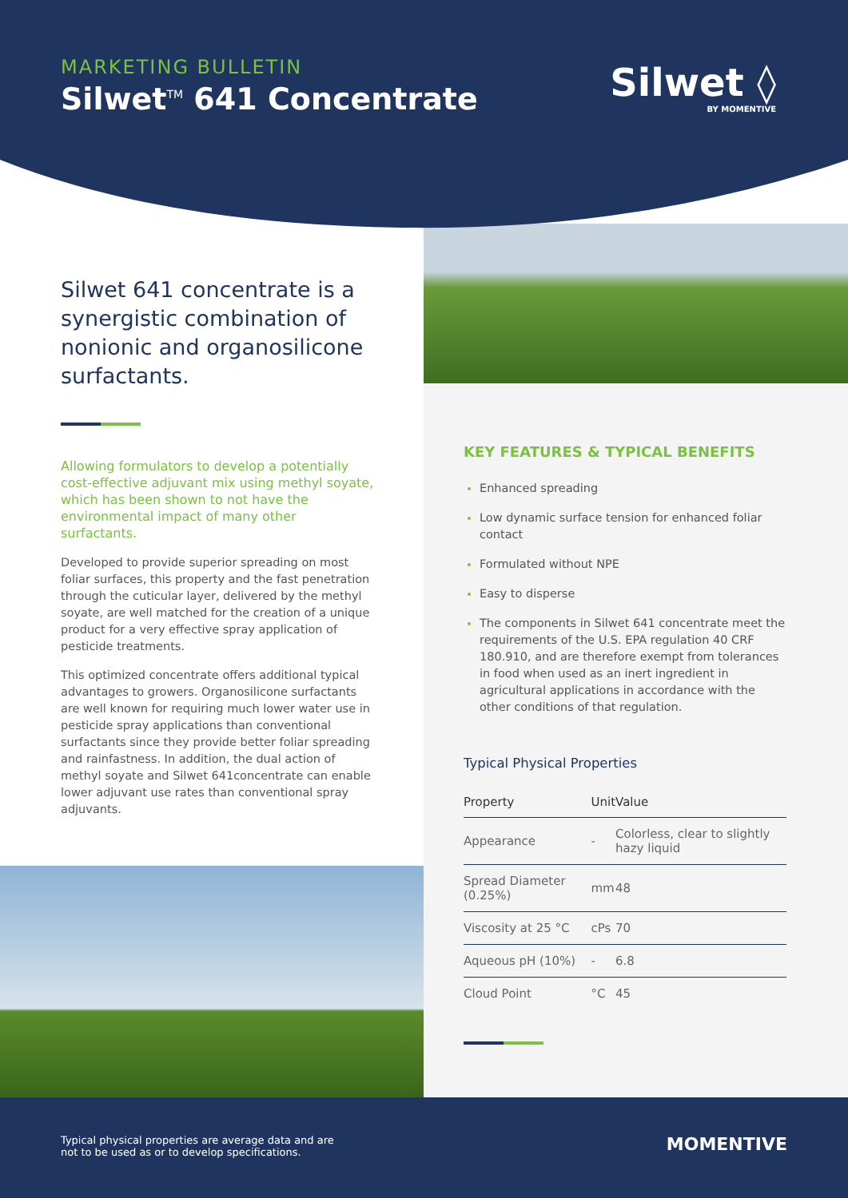MARKETING BULLETIN
Silwet<sup>TM</sup> 641 Concentrate
Silwet ◊
BY MOMENTIVE
Silwet 641 concentrate is a synergistic combination of nonionic and organosilicone surfactants.
Allowing formulators to develop a potentially cost-effective adjuvant mix using methyl soyate, which has been shown to not have the environmental impact of many other surfactants.
Developed to provide superior spreading on most foliar surfaces, this property and the fast penetration through the cuticular layer, delivered by the methyl soyate, are well matched for the creation of a unique product for a very effective spray application of pesticide treatments.
This optimized concentrate offers additional typical advantages to growers. Organosilicone surfactants are well known for requiring much lower water use in pesticide spray applications than conventional surfactants since they provide better foliar spreading and rainfastness. In addition, the dual action of methyl soyate and Silwet 641concentrate can enable lower adjuvant use rates than conventional spray adjuvants.
KEY FEATURES & TYPICAL BENEFITS
Enhanced spreading
Low dynamic surface tension for enhanced foliar contact
Formulated without NPE
Easy to disperse
The components in Silwet 641 concentrate meet the requirements of the U.S. EPA regulation 40 CRF 180.910, and are therefore exempt from tolerances in food when used as an inert ingredient in agricultural applications in accordance with the other conditions of that regulation.
Typical Physical Properties
| Property | Unit | Value |
| --- | --- | --- |
| Appearance | - | Colorless, clear to slightly hazy liquid |
| Spread Diameter (0.25%) | mm | 48 |
| Viscosity at 25 °C | cPs | 70 |
| Aqueous pH (10%) | - | 6.8 |
| Cloud Point | °C | 45 |
Typical physical properties are average data and are
not to be used as or to develop specifications.
MOMENTIVE